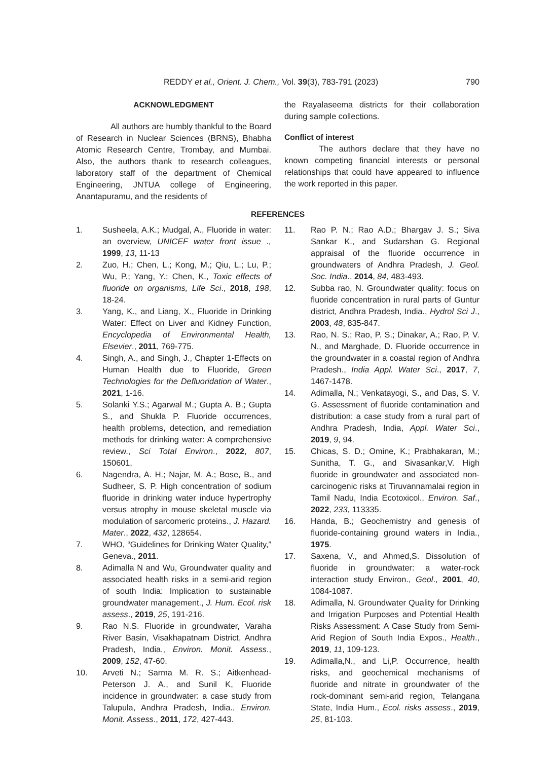REDDY et al., Orient. J. Chem., Vol. 39(3), 783-791 (2023) 790
ACKNOWLEDGMENT
All authors are humbly thankful to the Board of Research in Nuclear Sciences (BRNS), Bhabha Atomic Research Centre, Trombay, and Mumbai. Also, the authors thank to research colleagues, laboratory staff of the department of Chemical Engineering, JNTUA college of Engineering, Anantapuramu, and the residents of
the Rayalaseema districts for their collaboration during sample collections.
Conflict of interest
The authors declare that they have no known competing financial interests or personal relationships that could have appeared to influence the work reported in this paper.
REFERENCES
1. Susheela, A.K.; Mudgal, A., Fluoride in water: an overview, UNICEF water front issue ., 1999, 13, 11-13
2. Zuo, H.; Chen, L.; Kong, M.; Qiu, L.; Lu, P.; Wu, P.; Yang, Y.; Chen, K., Toxic effects of fluoride on organisms, Life Sci., 2018, 198, 18-24.
3. Yang, K., and Liang, X., Fluoride in Drinking Water: Effect on Liver and Kidney Function, Encyclopedia of Environmental Health, Elsevier., 2011, 769-775.
4. Singh, A., and Singh, J., Chapter 1-Effects on Human Health due to Fluoride, Green Technologies for the Defluoridation of Water., 2021, 1-16.
5. Solanki Y.S.; Agarwal M.; Gupta A. B.; Gupta S., and Shukla P. Fluoride occurrences, health problems, detection, and remediation methods for drinking water: A comprehensive review., Sci Total Environ., 2022, 807, 150601,
6. Nagendra, A. H.; Najar, M. A.; Bose, B., and Sudheer, S. P. High concentration of sodium fluoride in drinking water induce hypertrophy versus atrophy in mouse skeletal muscle via modulation of sarcomeric proteins., J. Hazard. Mater., 2022, 432, 128654.
7. WHO, “Guidelines for Drinking Water Quality,” Geneva., 2011.
8. Adimalla N and Wu, Groundwater quality and associated health risks in a semi-arid region of south India: Implication to sustainable groundwater management., J. Hum. Ecol. risk assess., 2019, 25, 191-216.
9. Rao N.S. Fluoride in groundwater, Varaha River Basin, Visakhapatnam District, Andhra Pradesh, India., Environ. Monit. Assess., 2009, 152, 47-60.
10. Arveti N.; Sarma M. R. S.; Aitkenhead-Peterson J. A., and Sunil K, Fluoride incidence in groundwater: a case study from Talupula, Andhra Pradesh, India., Environ. Monit. Assess., 2011, 172, 427-443.
11. Rao P. N.; Rao A.D.; Bhargav J. S.; Siva Sankar K., and Sudarshan G. Regional appraisal of the fluoride occurrence in groundwaters of Andhra Pradesh, J. Geol. Soc. India., 2014, 84, 483-493.
12. Subba rao, N. Groundwater quality: focus on fluoride concentration in rural parts of Guntur district, Andhra Pradesh, India., Hydrol Sci J., 2003, 48, 835-847.
13. Rao, N. S.; Rao, P. S.; Dinakar, A.; Rao, P. V. N., and Marghade, D. Fluoride occurrence in the groundwater in a coastal region of Andhra Pradesh., India Appl. Water Sci., 2017, 7, 1467-1478.
14. Adimalla, N.; Venkatayogi, S., and Das, S. V. G. Assessment of fluoride contamination and distribution: a case study from a rural part of Andhra Pradesh, India, Appl. Water Sci., 2019, 9, 94.
15. Chicas, S. D.; Omine, K.; Prabhakaran, M.; Sunitha, T. G., and Sivasankar,V. High fluoride in groundwater and associated non-carcinogenic risks at Tiruvannamalai region in Tamil Nadu, India Ecotoxicol., Environ. Saf., 2022, 233, 113335.
16. Handa, B.; Geochemistry and genesis of fluoride-containing ground waters in India., 1975.
17. Saxena, V., and Ahmed,S. Dissolution of fluoride in groundwater: a water-rock interaction study Environ., Geol., 2001, 40, 1084-1087.
18. Adimalla, N. Groundwater Quality for Drinking and Irrigation Purposes and Potential Health Risks Assessment: A Case Study from Semi-Arid Region of South India Expos., Health., 2019, 11, 109-123.
19. Adimalla,N., and Li,P. Occurrence, health risks, and geochemical mechanisms of fluoride and nitrate in groundwater of the rock-dominant semi-arid region, Telangana State, India Hum., Ecol. risks assess., 2019, 25, 81-103.